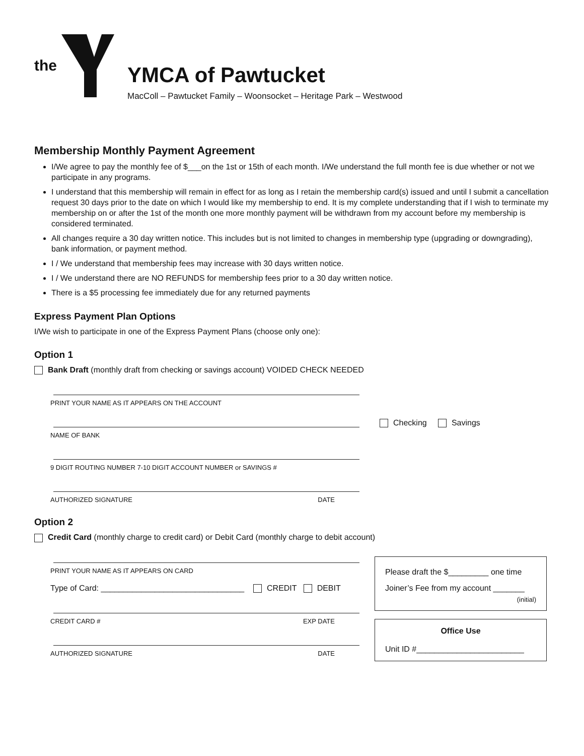the
YMCA of Pawtucket
MacColl – Pawtucket Family – Woonsocket – Heritage Park – Westwood
Membership Monthly Payment Agreement
I/We agree to pay the monthly fee of $___on the 1st or 15th of each month. I/We understand the full month fee is due whether or not we participate in any programs.
I understand that this membership will remain in effect for as long as I retain the membership card(s) issued and until I submit a cancellation request 30 days prior to the date on which I would like my membership to end. It is my complete understanding that if I wish to terminate my membership on or after the 1st of the month one more monthly payment will be withdrawn from my account before my membership is considered terminated.
All changes require a 30 day written notice. This includes but is not limited to changes in membership type (upgrading or downgrading), bank information, or payment method.
I / We understand that membership fees may increase with 30 days written notice.
I / We understand there are NO REFUNDS for membership fees prior to a 30 day written notice.
There is a $5 processing fee immediately due for any returned payments
Express Payment Plan Options
I/We wish to participate in one of the Express Payment Plans (choose only one):
Option 1
Bank Draft (monthly draft from checking or savings account) VOIDED CHECK NEEDED
PRINT YOUR NAME AS IT APPEARS ON THE ACCOUNT
Checking Savings
NAME OF BANK
9 DIGIT ROUTING NUMBER 7-10 DIGIT ACCOUNT NUMBER or SAVINGS #
AUTHORIZED SIGNATURE DATE
Option 2
Credit Card (monthly charge to credit card) or Debit Card (monthly charge to debit account)
PRINT YOUR NAME AS IT APPEARS ON CARD
Type of Card: ________________________________ CREDIT DEBIT
CREDIT CARD # EXP DATE
AUTHORIZED SIGNATURE DATE
Please draft the $_________ one time
Joiner’s Fee from my account _______
(initial)
Office Use
Unit ID #________________________